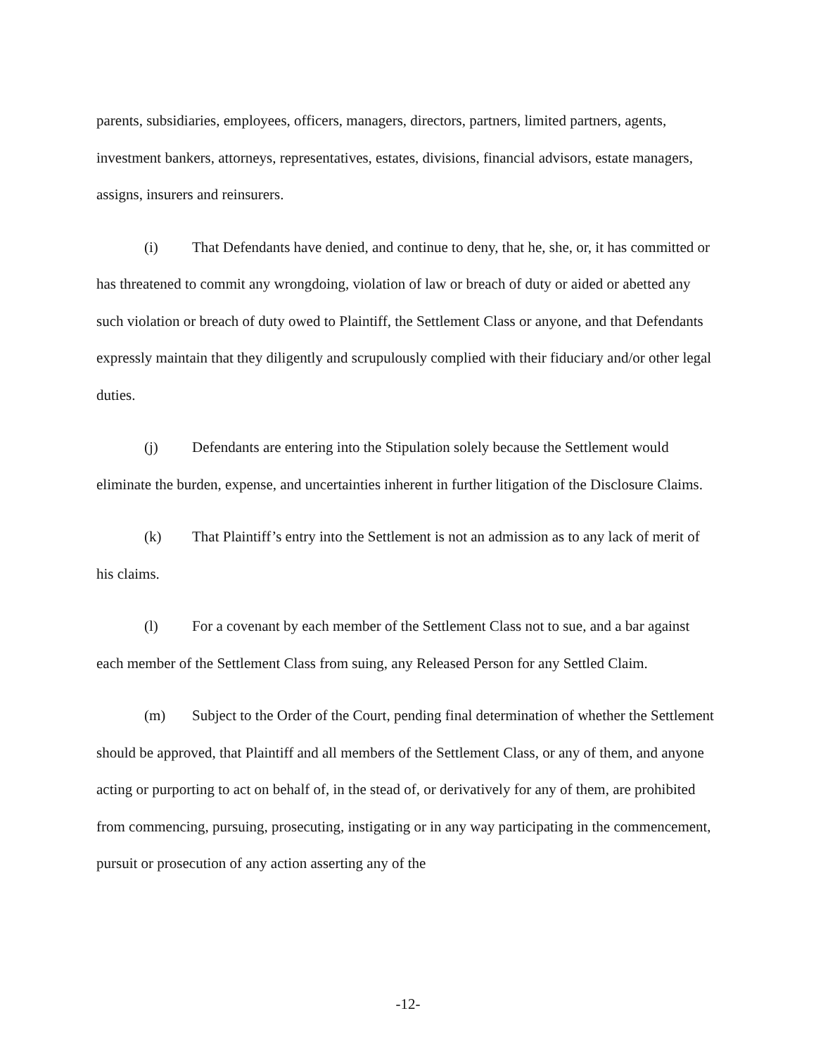parents, subsidiaries, employees, officers, managers, directors, partners, limited partners, agents, investment bankers, attorneys, representatives, estates, divisions, financial advisors, estate managers, assigns, insurers and reinsurers.
(i) That Defendants have denied, and continue to deny, that he, she, or, it has committed or has threatened to commit any wrongdoing, violation of law or breach of duty or aided or abetted any such violation or breach of duty owed to Plaintiff, the Settlement Class or anyone, and that Defendants expressly maintain that they diligently and scrupulously complied with their fiduciary and/or other legal duties.
(j) Defendants are entering into the Stipulation solely because the Settlement would eliminate the burden, expense, and uncertainties inherent in further litigation of the Disclosure Claims.
(k) That Plaintiff’s entry into the Settlement is not an admission as to any lack of merit of his claims.
(l) For a covenant by each member of the Settlement Class not to sue, and a bar against each member of the Settlement Class from suing, any Released Person for any Settled Claim.
(m) Subject to the Order of the Court, pending final determination of whether the Settlement should be approved, that Plaintiff and all members of the Settlement Class, or any of them, and anyone acting or purporting to act on behalf of, in the stead of, or derivatively for any of them, are prohibited from commencing, pursuing, prosecuting, instigating or in any way participating in the commencement, pursuit or prosecution of any action asserting any of the
-12-